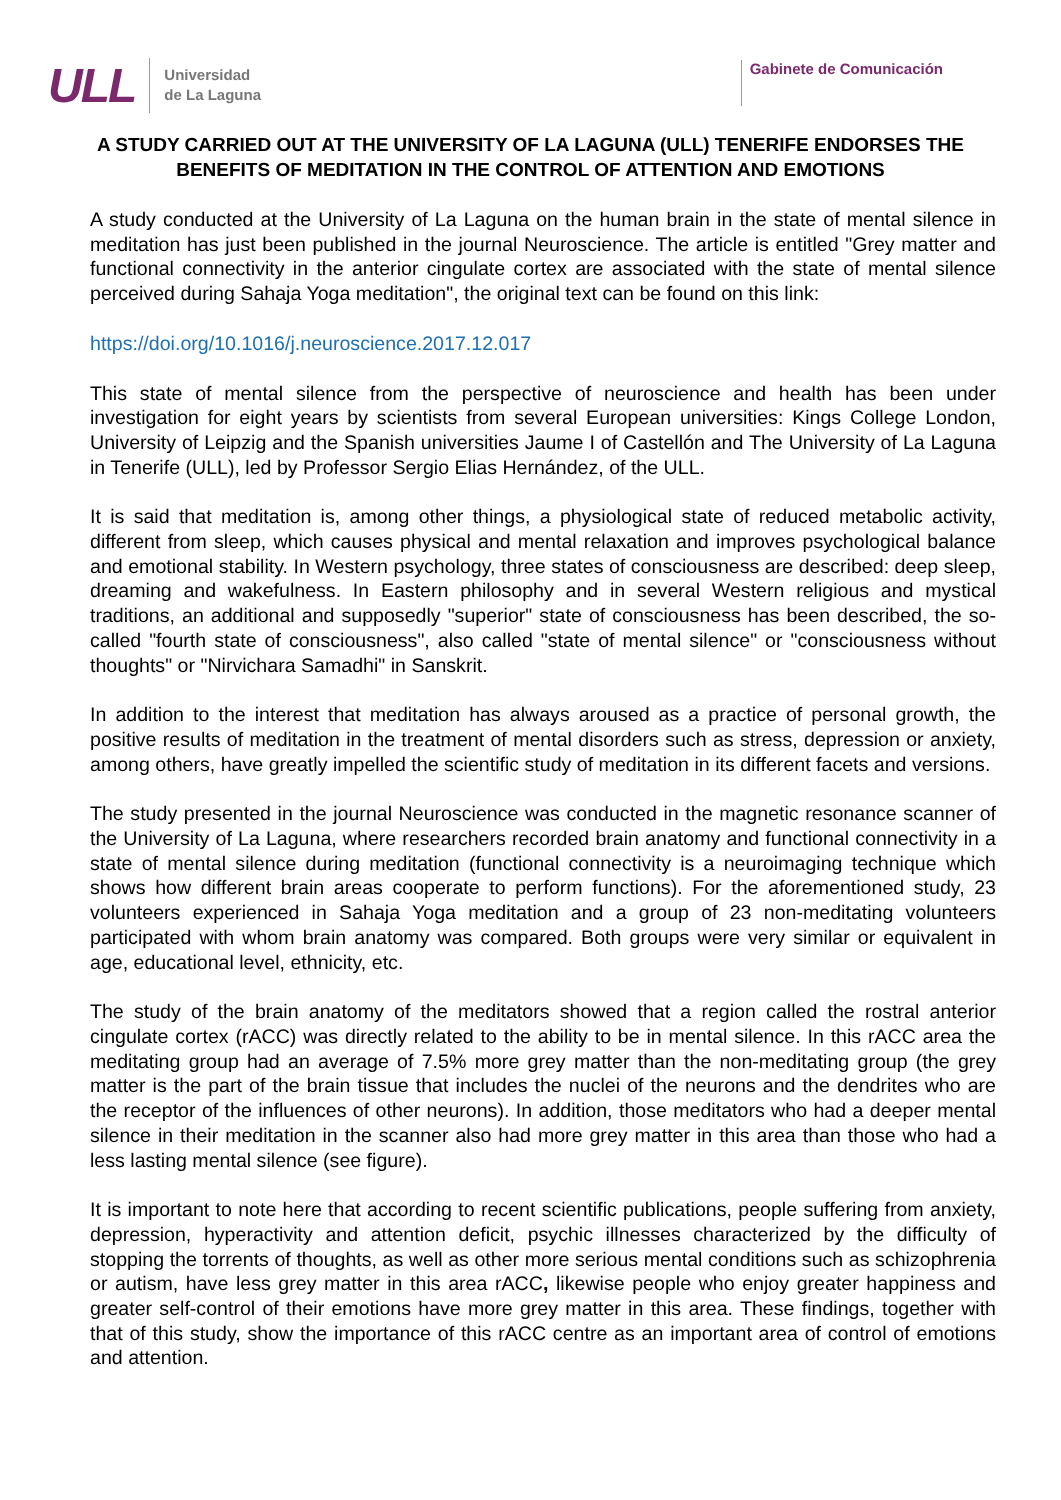ULL Universidad
de La Laguna
Gabinete de Comunicación
A STUDY CARRIED OUT AT THE UNIVERSITY OF LA LAGUNA (ULL) TENERIFE ENDORSES THE BENEFITS OF MEDITATION IN THE CONTROL OF ATTENTION AND EMOTIONS
A study conducted at the University of La Laguna on the human brain in the state of mental silence in meditation has just been published in the journal Neuroscience. The article is entitled "Grey matter and functional connectivity in the anterior cingulate cortex are associated with the state of mental silence perceived during Sahaja Yoga meditation", the original text can be found on this link:
https://doi.org/10.1016/j.neuroscience.2017.12.017
This state of mental silence from the perspective of neuroscience and health has been under investigation for eight years by scientists from several European universities: Kings College London, University of Leipzig and the Spanish universities Jaume I of Castellón and The University of La Laguna in Tenerife (ULL), led by Professor Sergio Elias Hernández, of the ULL.
It is said that meditation is, among other things, a physiological state of reduced metabolic activity, different from sleep, which causes physical and mental relaxation and improves psychological balance and emotional stability. In Western psychology, three states of consciousness are described: deep sleep, dreaming and wakefulness. In Eastern philosophy and in several Western religious and mystical traditions, an additional and supposedly "superior" state of consciousness has been described, the so-called "fourth state of consciousness", also called "state of mental silence" or "consciousness without thoughts" or "Nirvichara Samadhi" in Sanskrit.
In addition to the interest that meditation has always aroused as a practice of personal growth, the positive results of meditation in the treatment of mental disorders such as stress, depression or anxiety, among others, have greatly impelled the scientific study of meditation in its different facets and versions.
The study presented in the journal Neuroscience was conducted in the magnetic resonance scanner of the University of La Laguna, where researchers recorded brain anatomy and functional connectivity in a state of mental silence during meditation (functional connectivity is a neuroimaging technique which shows how different brain areas cooperate to perform functions). For the aforementioned study, 23 volunteers experienced in Sahaja Yoga meditation and a group of 23 non-meditating volunteers participated with whom brain anatomy was compared. Both groups were very similar or equivalent in age, educational level, ethnicity, etc.
The study of the brain anatomy of the meditators showed that a region called the rostral anterior cingulate cortex (rACC) was directly related to the ability to be in mental silence. In this rACC area the meditating group had an average of 7.5% more grey matter than the non-meditating group (the grey matter is the part of the brain tissue that includes the nuclei of the neurons and the dendrites who are the receptor of the influences of other neurons). In addition, those meditators who had a deeper mental silence in their meditation in the scanner also had more grey matter in this area than those who had a less lasting mental silence (see figure).
It is important to note here that according to recent scientific publications, people suffering from anxiety, depression, hyperactivity and attention deficit, psychic illnesses characterized by the difficulty of stopping the torrents of thoughts, as well as other more serious mental conditions such as schizophrenia or autism, have less grey matter in this area rACC, likewise people who enjoy greater happiness and greater self-control of their emotions have more grey matter in this area. These findings, together with that of this study, show the importance of this rACC centre as an important area of control of emotions and attention.